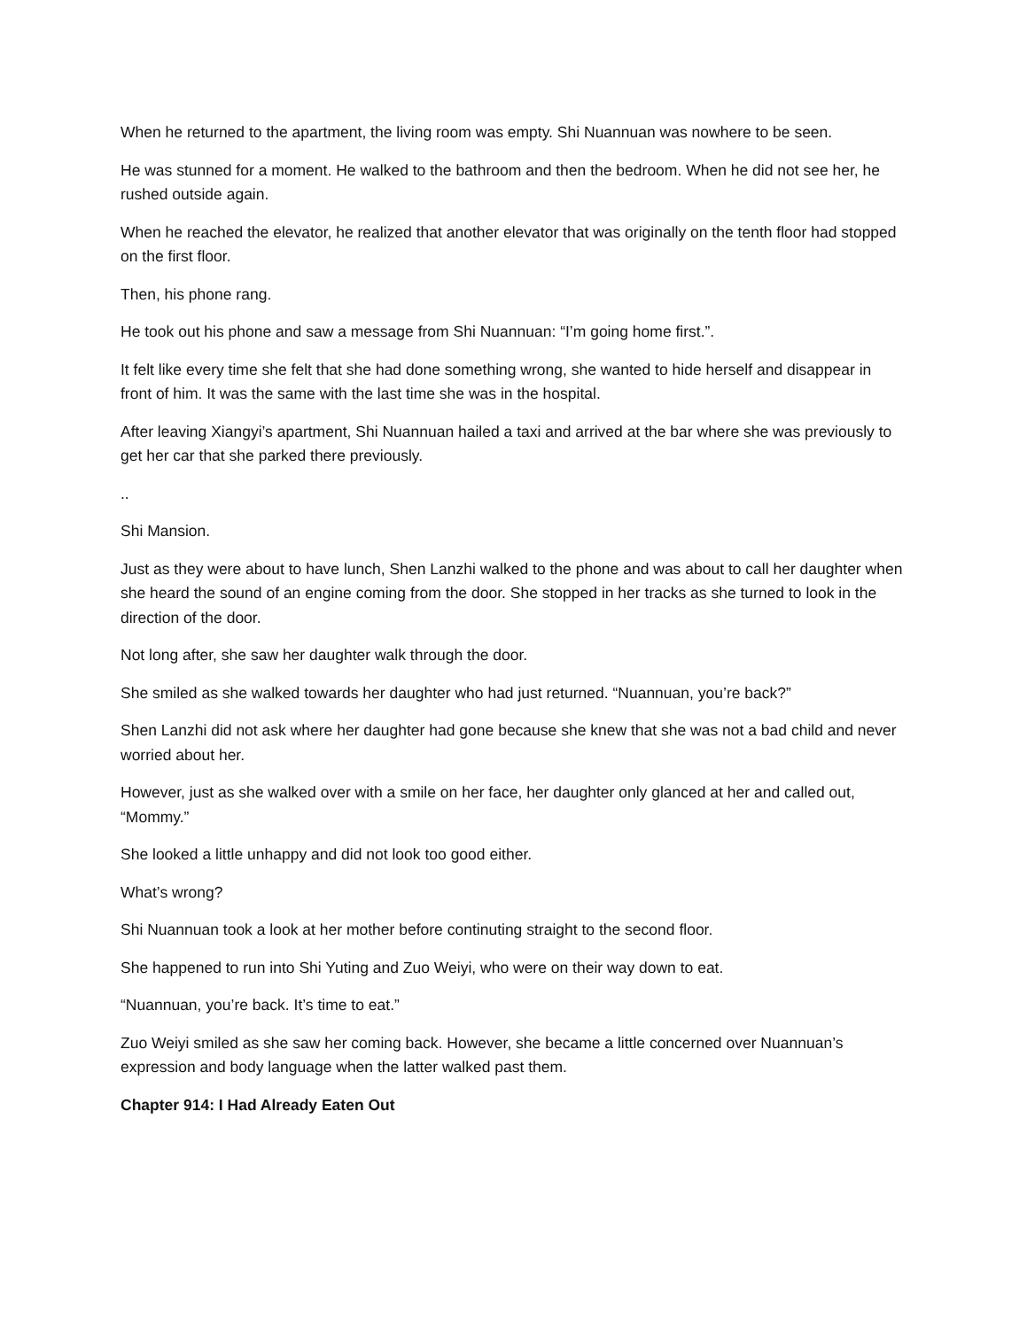When he returned to the apartment, the living room was empty. Shi Nuannuan was nowhere to be seen.
He was stunned for a moment. He walked to the bathroom and then the bedroom. When he did not see her, he rushed outside again.
When he reached the elevator, he realized that another elevator that was originally on the tenth floor had stopped on the first floor.
Then, his phone rang.
He took out his phone and saw a message from Shi Nuannuan: “I’m going home first.”.
It felt like every time she felt that she had done something wrong, she wanted to hide herself and disappear in front of him. It was the same with the last time she was in the hospital.
After leaving Xiangyi’s apartment, Shi Nuannuan hailed a taxi and arrived at the bar where she was previously to get her car that she parked there previously.
..
Shi Mansion.
Just as they were about to have lunch, Shen Lanzhi walked to the phone and was about to call her daughter when she heard the sound of an engine coming from the door. She stopped in her tracks as she turned to look in the direction of the door.
Not long after, she saw her daughter walk through the door.
She smiled as she walked towards her daughter who had just returned. “Nuannuan, you’re back?”
Shen Lanzhi did not ask where her daughter had gone because she knew that she was not a bad child and never worried about her.
However, just as she walked over with a smile on her face, her daughter only glanced at her and called out, “Mommy.”
She looked a little unhappy and did not look too good either.
What’s wrong?
Shi Nuannuan took a look at her mother before continuting straight to the second floor.
She happened to run into Shi Yuting and Zuo Weiyi, who were on their way down to eat.
“Nuannuan, you’re back. It’s time to eat.”
Zuo Weiyi smiled as she saw her coming back. However, she became a little concerned over Nuannuan’s expression and body language when the latter walked past them.
Chapter 914: I Had Already Eaten Out